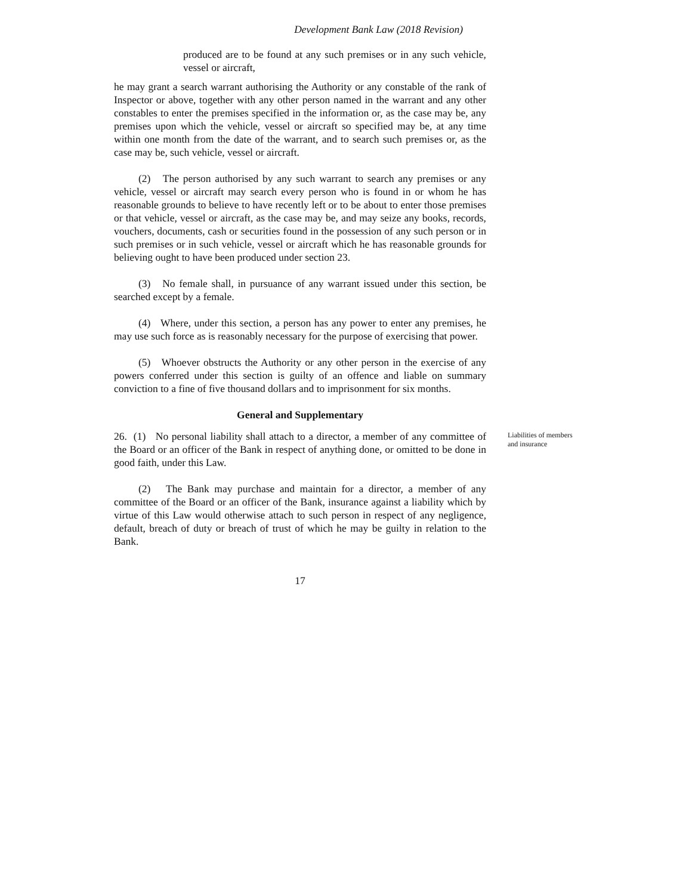Development Bank Law (2018 Revision)
produced are to be found at any such premises or in any such vehicle, vessel or aircraft,
he may grant a search warrant authorising the Authority or any constable of the rank of Inspector or above, together with any other person named in the warrant and any other constables to enter the premises specified in the information or, as the case may be, any premises upon which the vehicle, vessel or aircraft so specified may be, at any time within one month from the date of the warrant, and to search such premises or, as the case may be, such vehicle, vessel or aircraft.
(2) The person authorised by any such warrant to search any premises or any vehicle, vessel or aircraft may search every person who is found in or whom he has reasonable grounds to believe to have recently left or to be about to enter those premises or that vehicle, vessel or aircraft, as the case may be, and may seize any books, records, vouchers, documents, cash or securities found in the possession of any such person or in such premises or in such vehicle, vessel or aircraft which he has reasonable grounds for believing ought to have been produced under section 23.
(3) No female shall, in pursuance of any warrant issued under this section, be searched except by a female.
(4) Where, under this section, a person has any power to enter any premises, he may use such force as is reasonably necessary for the purpose of exercising that power.
(5) Whoever obstructs the Authority or any other person in the exercise of any powers conferred under this section is guilty of an offence and liable on summary conviction to a fine of five thousand dollars and to imprisonment for six months.
General and Supplementary
26. (1) No personal liability shall attach to a director, a member of any committee of the Board or an officer of the Bank in respect of anything done, or omitted to be done in good faith, under this Law.
Liabilities of members and insurance
(2) The Bank may purchase and maintain for a director, a member of any committee of the Board or an officer of the Bank, insurance against a liability which by virtue of this Law would otherwise attach to such person in respect of any negligence, default, breach of duty or breach of trust of which he may be guilty in relation to the Bank.
17